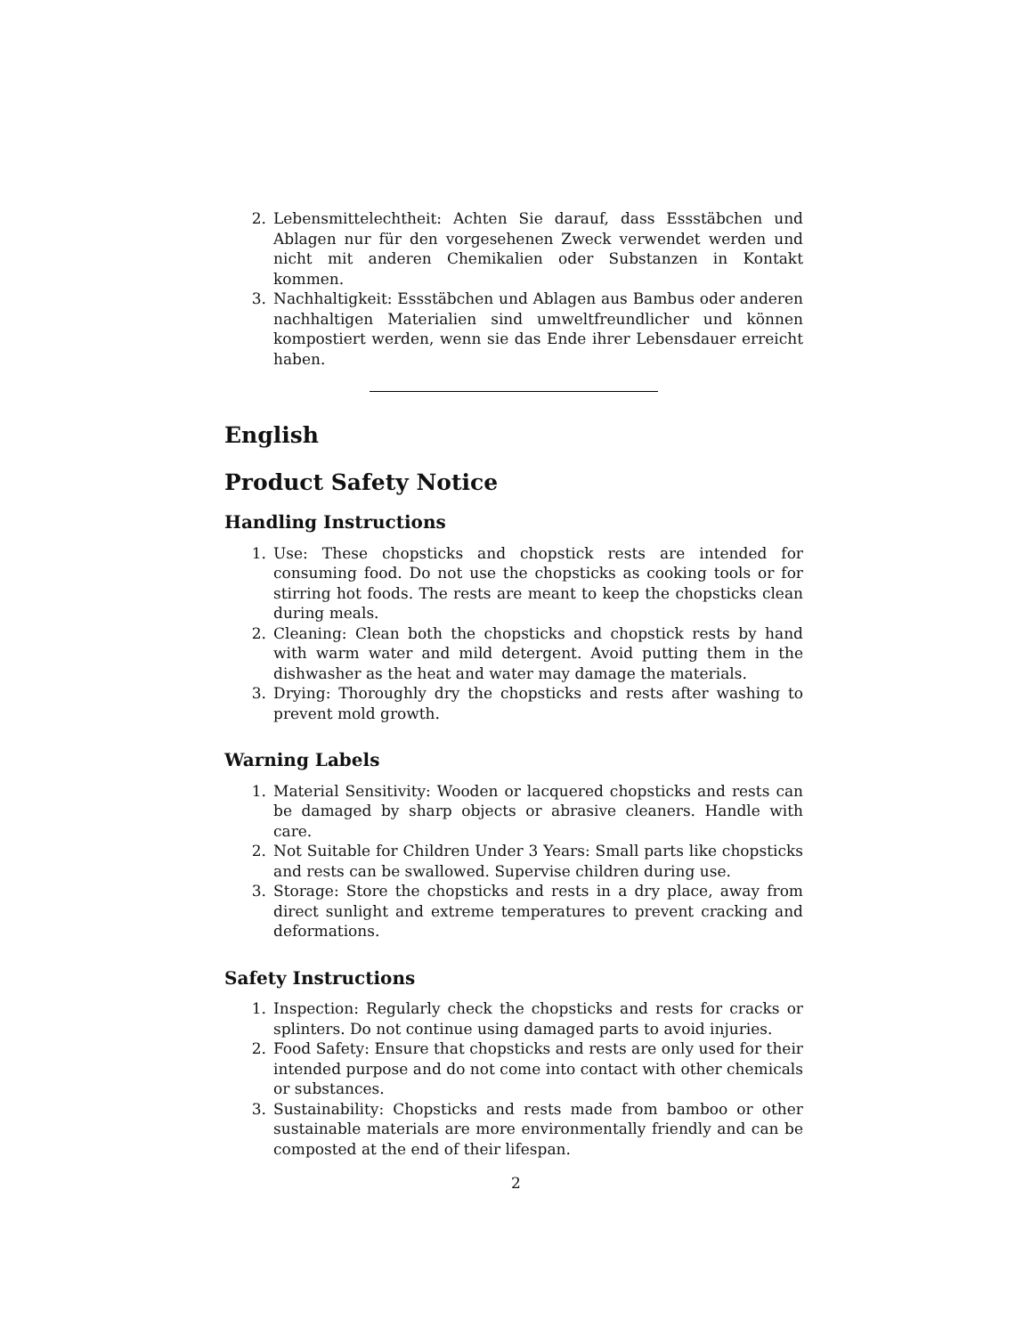2. Lebensmittelechtheit: Achten Sie darauf, dass Essstäbchen und Ablagen nur für den vorgesehenen Zweck verwendet werden und nicht mit anderen Chemikalien oder Substanzen in Kontakt kommen.
3. Nachhaltigkeit: Essstäbchen und Ablagen aus Bambus oder anderen nachhaltigen Materialien sind umweltfreundlicher und können kompostiert werden, wenn sie das Ende ihrer Lebensdauer erreicht haben.
English
Product Safety Notice
Handling Instructions
1. Use: These chopsticks and chopstick rests are intended for consuming food. Do not use the chopsticks as cooking tools or for stirring hot foods. The rests are meant to keep the chopsticks clean during meals.
2. Cleaning: Clean both the chopsticks and chopstick rests by hand with warm water and mild detergent. Avoid putting them in the dishwasher as the heat and water may damage the materials.
3. Drying: Thoroughly dry the chopsticks and rests after washing to prevent mold growth.
Warning Labels
1. Material Sensitivity: Wooden or lacquered chopsticks and rests can be damaged by sharp objects or abrasive cleaners. Handle with care.
2. Not Suitable for Children Under 3 Years: Small parts like chopsticks and rests can be swallowed. Supervise children during use.
3. Storage: Store the chopsticks and rests in a dry place, away from direct sunlight and extreme temperatures to prevent cracking and deformations.
Safety Instructions
1. Inspection: Regularly check the chopsticks and rests for cracks or splinters. Do not continue using damaged parts to avoid injuries.
2. Food Safety: Ensure that chopsticks and rests are only used for their intended purpose and do not come into contact with other chemicals or substances.
3. Sustainability: Chopsticks and rests made from bamboo or other sustainable materials are more environmentally friendly and can be composted at the end of their lifespan.
2